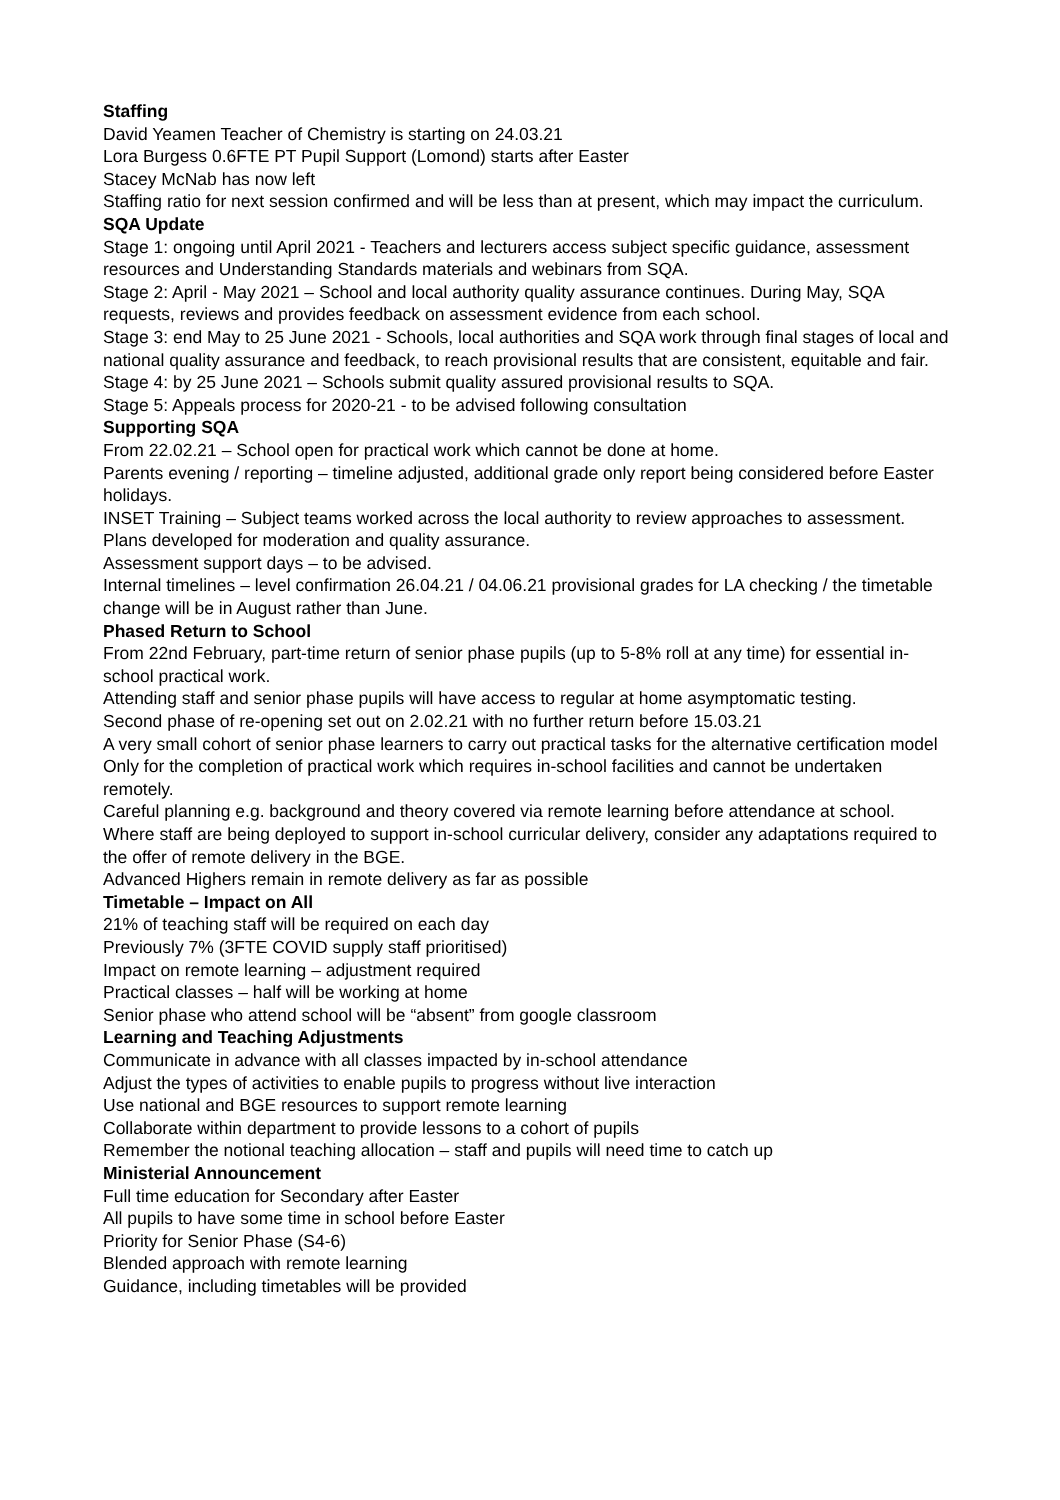Staffing
David Yeamen Teacher of Chemistry is starting on 24.03.21
Lora Burgess 0.6FTE PT Pupil Support (Lomond) starts after Easter
Stacey McNab has now left
Staffing ratio for next session confirmed and will be less than at present, which may impact the curriculum.
SQA Update
Stage 1: ongoing until April 2021 - Teachers and lecturers access subject specific guidance, assessment resources and Understanding Standards materials and webinars from SQA.
Stage 2: April - May 2021 – School and local authority quality assurance continues. During May, SQA requests, reviews and provides feedback on assessment evidence from each school.
Stage 3: end May to 25 June 2021 - Schools, local authorities and SQA work through final stages of local and national quality assurance and feedback, to reach provisional results that are consistent, equitable and fair.
Stage 4: by 25 June 2021 – Schools submit quality assured provisional results to SQA.
Stage 5: Appeals process for 2020-21 - to be advised following consultation
Supporting SQA
From 22.02.21 – School open for practical work which cannot be done at home.
Parents evening / reporting – timeline adjusted, additional grade only report being considered before Easter holidays.
INSET Training – Subject teams worked across the local authority to review approaches to assessment. Plans developed for moderation and quality assurance.
Assessment support days – to be advised.
Internal timelines – level confirmation 26.04.21 / 04.06.21 provisional grades for LA checking / the timetable change will be in August rather than June.
Phased Return to School
From 22nd February, part-time return of senior phase pupils (up to 5-8% roll at any time) for essential in-school practical work.
Attending staff and senior phase pupils will have access to regular at home asymptomatic testing.
Second phase of re-opening set out on 2.02.21 with no further return before 15.03.21
A very small cohort of senior phase learners to carry out practical tasks for the alternative certification model
Only for the completion of practical work which requires in-school facilities and cannot be undertaken remotely.
Careful planning e.g. background and theory covered via remote learning before attendance at school.
Where staff are being deployed to support in-school curricular delivery, consider any adaptations required to the offer of remote delivery in the BGE.
Advanced Highers remain in remote delivery as far as possible
Timetable – Impact on All
21% of teaching staff will be required on each day
Previously 7% (3FTE COVID supply staff prioritised)
Impact on remote learning – adjustment required
Practical classes – half will be working at home
Senior phase who attend school will be “absent” from google classroom
Learning and Teaching Adjustments
Communicate in advance with all classes impacted by in-school attendance
Adjust the types of activities to enable pupils to progress without live interaction
Use national and BGE resources to support remote learning
Collaborate within department to provide lessons to a cohort of pupils
Remember the notional teaching allocation – staff and pupils will need time to catch up
Ministerial Announcement
Full time education for Secondary after Easter
All pupils to have some time in school before Easter
Priority for Senior Phase (S4-6)
Blended approach with remote learning
Guidance, including timetables will be provided